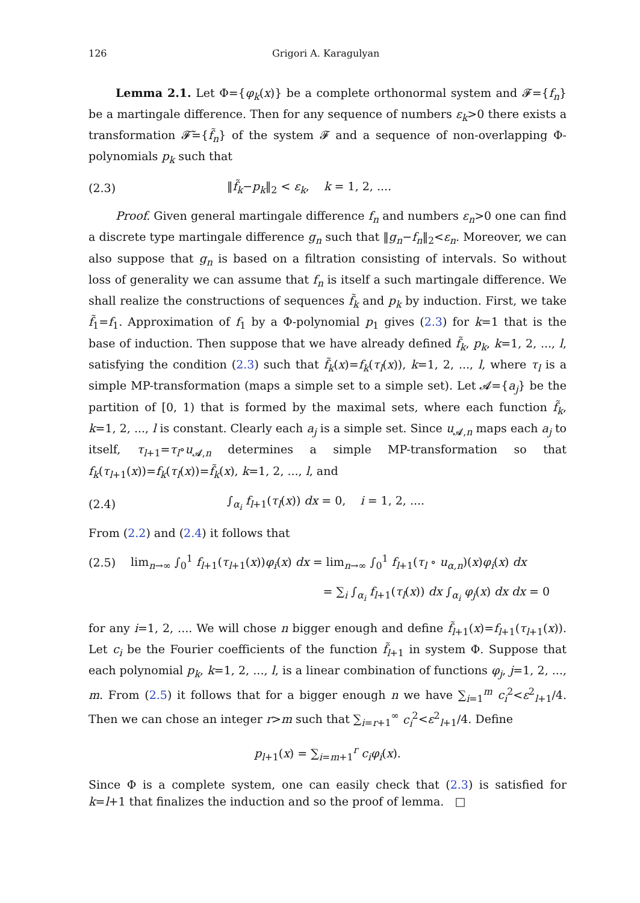126 Grigori A. Karagulyan
Lemma 2.1. Let Φ={φ<sub>k</sub>(x)} be a complete orthonormal system and 𝓕={f<sub>n</sub>} be a martingale difference. Then for any sequence of numbers ε<sub>k</sub>>0 there exists a transformation 𝓕̃={f̃<sub>n</sub>} of the system 𝓕 and a sequence of non-overlapping Φ-polynomials p<sub>k</sub> such that
(2.3) ‖f̃<sub>k</sub>−p<sub>k</sub>‖<sub>2</sub> < ε<sub>k</sub>, k = 1, 2, ....
Proof. Given general martingale difference f<sub>n</sub> and numbers ε<sub>n</sub>>0 one can find a discrete type martingale difference g<sub>n</sub> such that ‖g<sub>n</sub>−f<sub>n</sub>‖<sub>2</sub><ε<sub>n</sub>. Moreover, we can also suppose that g<sub>n</sub> is based on a filtration consisting of intervals. So without loss of generality we can assume that f<sub>n</sub> is itself a such martingale difference. We shall realize the constructions of sequences f̃<sub>k</sub> and p<sub>k</sub> by induction. First, we take f̃<sub>1</sub>=f<sub>1</sub>. Approximation of f<sub>1</sub> by a Φ-polynomial p<sub>1</sub> gives (2.3) for k=1 that is the base of induction. Then suppose that we have already defined f̃<sub>k</sub>, p<sub>k</sub>, k=1, 2, ..., l, satisfying the condition (2.3) such that f̃<sub>k</sub>(x)=f<sub>k</sub>(τ<sub>l</sub>(x)), k=1, 2, ..., l, where τ<sub>l</sub> is a simple MP-transformation (maps a simple set to a simple set). Let 𝓐={a<sub>j</sub>} be the partition of [0, 1) that is formed by the maximal sets, where each function f̃<sub>k</sub>, k=1, 2, ..., l is constant. Clearly each a<sub>j</sub> is a simple set. Since u<sub>𝓐,n</sub> maps each a<sub>j</sub> to itself, τ<sub>l+1</sub>=τ<sub>l</sub>∘u<sub>𝓐,n</sub> determines a simple MP-transformation so that f<sub>k</sub>(τ<sub>l+1</sub>(x))=f<sub>k</sub>(τ<sub>l</sub>(x))=f̃<sub>k</sub>(x), k=1, 2, ..., l, and
(2.4) ∫<sub>α<sub>i</sub></sub> f<sub>l+1</sub>(τ<sub>l</sub>(x)) dx = 0, i = 1, 2, ....
From (2.2) and (2.4) it follows that
(2.5) lim<sub>n→∞</sub> ∫<sub>0</sub><sup>1</sup> f<sub>l+1</sub>(τ<sub>l+1</sub>(x))φ<sub>i</sub>(x) dx = lim<sub>n→∞</sub> ∫<sub>0</sub><sup>1</sup> f<sub>l+1</sub>(τ<sub>l</sub> ∘ u<sub>α,n</sub>)(x)φ<sub>i</sub>(x) dx
= ∑<sub>i</sub> ∫<sub>α<sub>i</sub></sub> f<sub>l+1</sub>(τ<sub>l</sub>(x)) dx ∫<sub>α<sub>i</sub></sub> φ<sub>j</sub>(x) dx dx = 0
for any i=1, 2, .... We will chose n bigger enough and define f̃<sub>l+1</sub>(x)=f<sub>l+1</sub>(τ<sub>l+1</sub>(x)). Let c<sub>i</sub> be the Fourier coefficients of the function f̃<sub>l+1</sub> in system Φ. Suppose that each polynomial p<sub>k</sub>, k=1, 2, ..., l, is a linear combination of functions φ<sub>j</sub>, j=1, 2, ..., m. From (2.5) it follows that for a bigger enough n we have ∑<sub>i=1</sub><sup>m</sup> c<sub>i</sub><sup>2</sup><ε<sup>2</sup><sub>l+1</sub>/4. Then we can chose an integer r>m such that ∑<sub>i=r+1</sub><sup>∞</sup> c<sub>i</sub><sup>2</sup><ε<sup>2</sup><sub>l+1</sub>/4. Define
p<sub>l+1</sub>(x) = ∑<sub>i=m+1</sub><sup>r</sup> c<sub>i</sub>φ<sub>i</sub>(x).
Since Φ is a complete system, one can easily check that (2.3) is satisfied for k=l+1 that finalizes the induction and so the proof of lemma. □